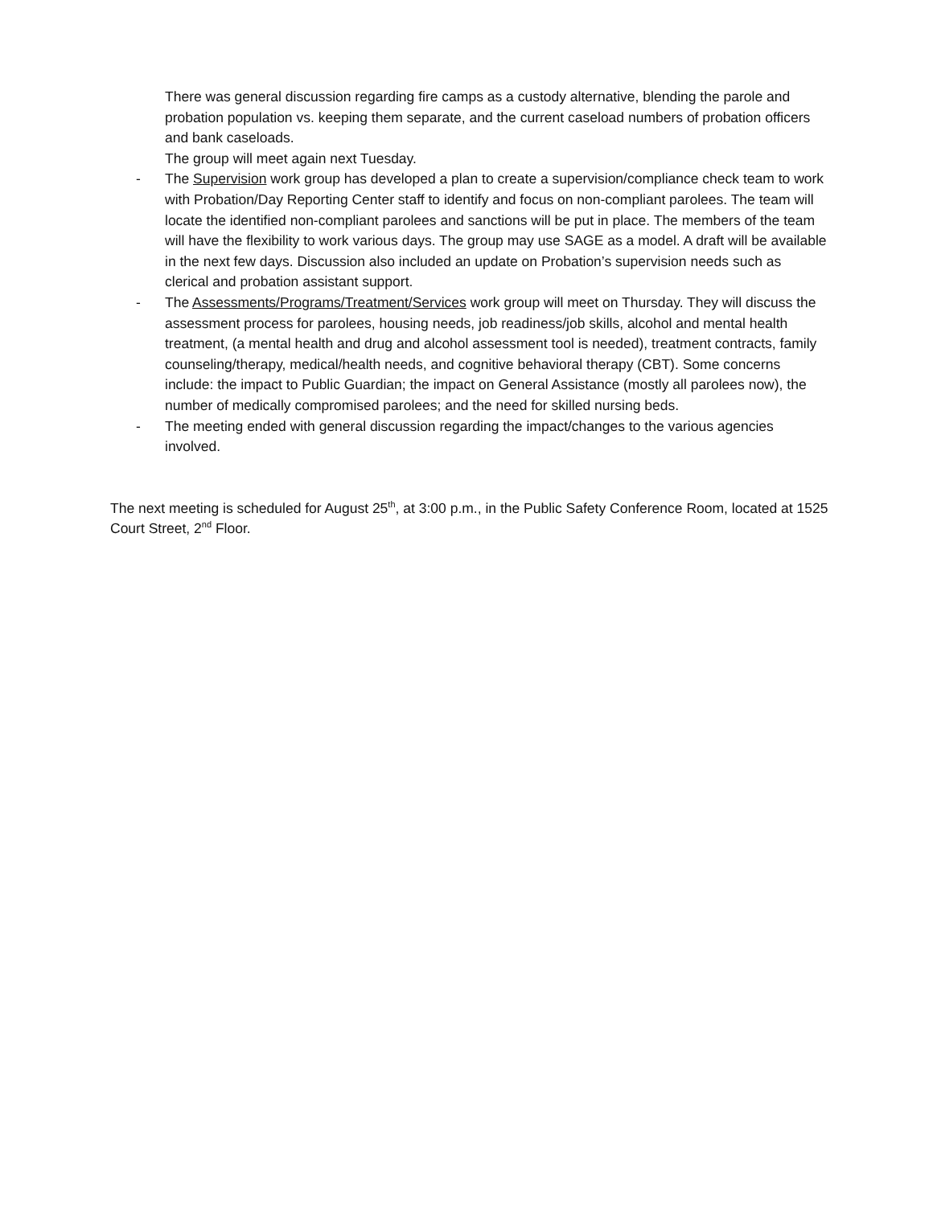There was general discussion regarding fire camps as a custody alternative, blending the parole and probation population vs. keeping them separate, and the current caseload numbers of probation officers and bank caseloads.
The group will meet again next Tuesday.
- The Supervision work group has developed a plan to create a supervision/compliance check team to work with Probation/Day Reporting Center staff to identify and focus on non-compliant parolees. The team will locate the identified non-compliant parolees and sanctions will be put in place. The members of the team will have the flexibility to work various days. The group may use SAGE as a model. A draft will be available in the next few days. Discussion also included an update on Probation’s supervision needs such as clerical and probation assistant support.
- The Assessments/Programs/Treatment/Services work group will meet on Thursday. They will discuss the assessment process for parolees, housing needs, job readiness/job skills, alcohol and mental health treatment, (a mental health and drug and alcohol assessment tool is needed), treatment contracts, family counseling/therapy, medical/health needs, and cognitive behavioral therapy (CBT). Some concerns include: the impact to Public Guardian; the impact on General Assistance (mostly all parolees now), the number of medically compromised parolees; and the need for skilled nursing beds.
- The meeting ended with general discussion regarding the impact/changes to the various agencies involved.
The next meeting is scheduled for August 25<sup>th</sup>, at 3:00 p.m., in the Public Safety Conference Room, located at 1525 Court Street, 2<sup>nd</sup> Floor.